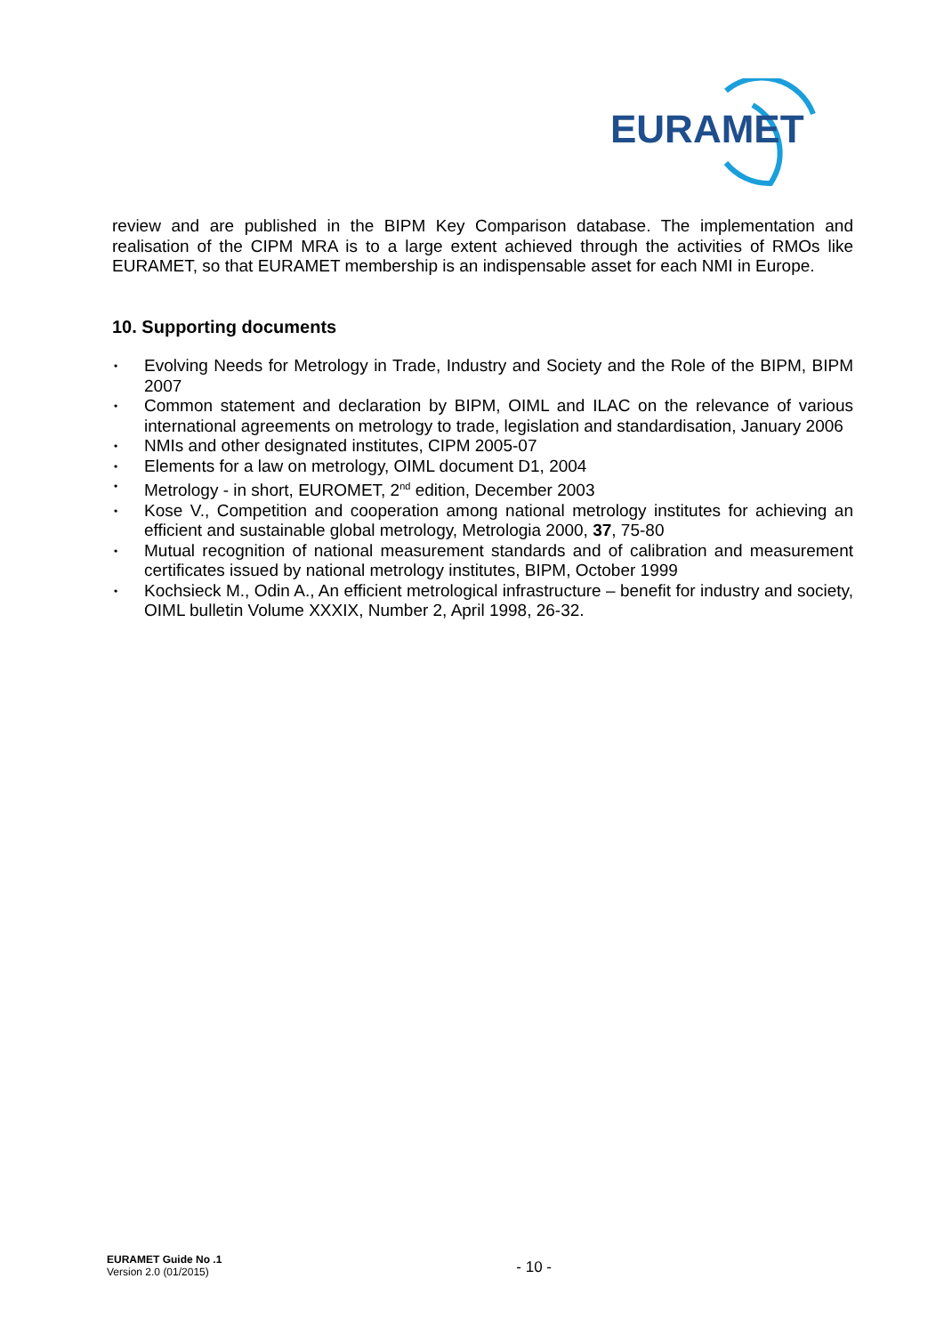EURAMET
review and are published in the BIPM Key Comparison database. The implementation and realisation of the CIPM MRA is to a large extent achieved through the activities of RMOs like EURAMET, so that EURAMET membership is an indispensable asset for each NMI in Europe.
10. Supporting documents
• Evolving Needs for Metrology in Trade, Industry and Society and the Role of the BIPM, BIPM 2007
• Common statement and declaration by BIPM, OIML and ILAC on the relevance of various international agreements on metrology to trade, legislation and standardisation, January 2006
• NMIs and other designated institutes, CIPM 2005-07
• Elements for a law on metrology, OIML document D1, 2004
• Metrology - in short, EUROMET, 2<sup>nd</sup> edition, December 2003
• Kose V., Competition and cooperation among national metrology institutes for achieving an efficient and sustainable global metrology, Metrologia 2000, 37, 75-80
• Mutual recognition of national measurement standards and of calibration and measurement certificates issued by national metrology institutes, BIPM, October 1999
• Kochsieck M., Odin A., An efficient metrological infrastructure – benefit for industry and society, OIML bulletin Volume XXXIX, Number 2, April 1998, 26-32.
EURAMET Guide No .1
Version 2.0 (01/2015)
- 10 -